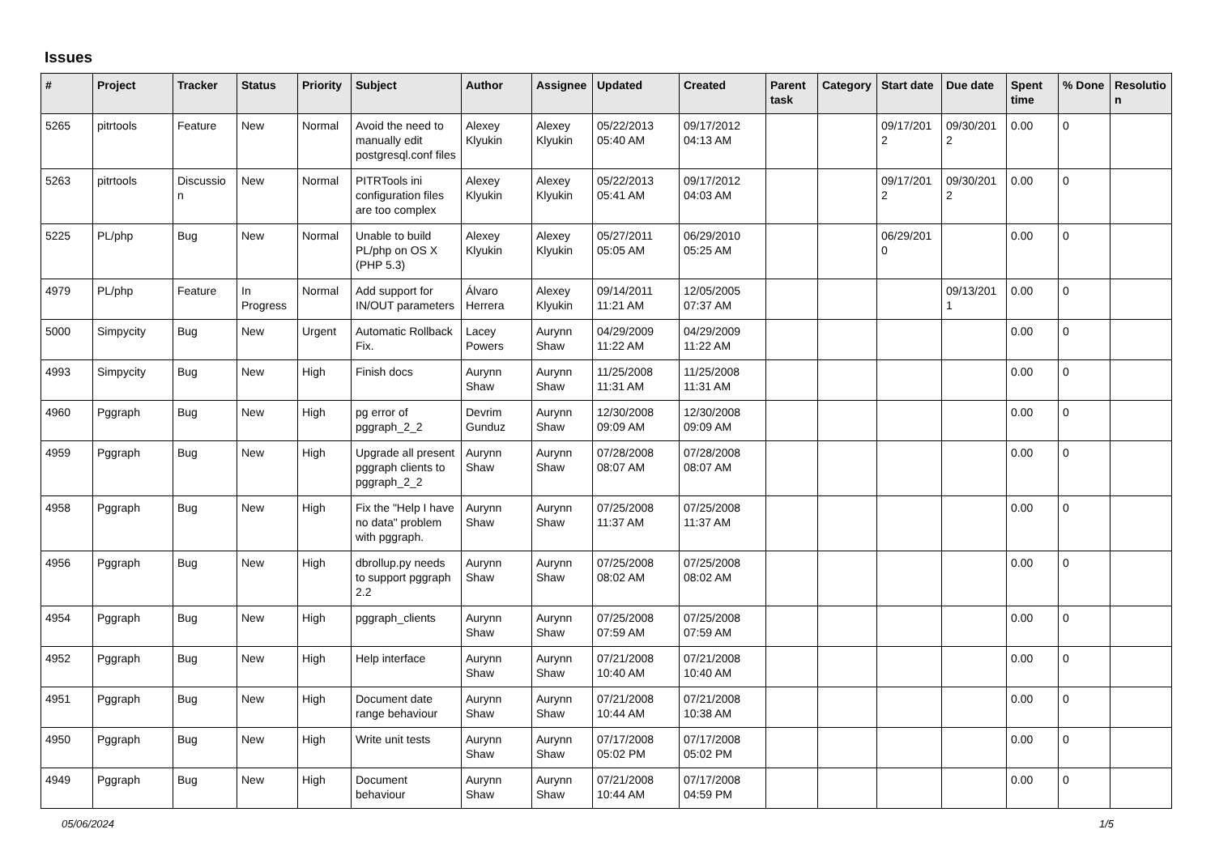Issues
| # | Project | Tracker | Status | Priority | Subject | Author | Assignee | Updated | Created | Parent task | Category | Start date | Due date | Spent time | % Done | Resolutio n |
| --- | --- | --- | --- | --- | --- | --- | --- | --- | --- | --- | --- | --- | --- | --- | --- | --- |
| 5265 | pitrtools | Feature | New | Normal | Avoid the need to manually edit postgresql.conf files | Alexey Klyukin | Alexey Klyukin | 05/22/2013 05:40 AM | 09/17/2012 04:13 AM | | | 09/17/201 2 | 09/30/201 2 | 0.00 | 0 | |
| 5263 | pitrtools | Discussio n | New | Normal | PITRTools ini configuration files are too complex | Alexey Klyukin | Alexey Klyukin | 05/22/2013 05:41 AM | 09/17/2012 04:03 AM | | | 09/17/201 2 | 09/30/201 2 | 0.00 | 0 | |
| 5225 | PL/php | Bug | New | Normal | Unable to build PL/php on OS X (PHP 5.3) | Alexey Klyukin | Alexey Klyukin | 05/27/2011 05:05 AM | 06/29/2010 05:25 AM | | | 06/29/201 0 | | 0.00 | 0 | |
| 4979 | PL/php | Feature | In Progress | Normal | Add support for IN/OUT parameters | Álvaro Herrera | Alexey Klyukin | 09/14/2011 11:21 AM | 12/05/2005 07:37 AM | | | | 09/13/201 1 | 0.00 | 0 | |
| 5000 | Simpycity | Bug | New | Urgent | Automatic Rollback Fix. | Lacey Powers | Aurynn Shaw | 04/29/2009 11:22 AM | 04/29/2009 11:22 AM | | | | | 0.00 | 0 | |
| 4993 | Simpycity | Bug | New | High | Finish docs | Aurynn Shaw | Aurynn Shaw | 11/25/2008 11:31 AM | 11/25/2008 11:31 AM | | | | | 0.00 | 0 | |
| 4960 | Pggraph | Bug | New | High | pg error of pggraph_2_2 | Devrim Gunduz | Aurynn Shaw | 12/30/2008 09:09 AM | 12/30/2008 09:09 AM | | | | | 0.00 | 0 | |
| 4959 | Pggraph | Bug | New | High | Upgrade all present pggraph clients to pggraph_2_2 | Aurynn Shaw | Aurynn Shaw | 07/28/2008 08:07 AM | 07/28/2008 08:07 AM | | | | | 0.00 | 0 | |
| 4958 | Pggraph | Bug | New | High | Fix the "Help I have no data" problem with pggraph. | Aurynn Shaw | Aurynn Shaw | 07/25/2008 11:37 AM | 07/25/2008 11:37 AM | | | | | 0.00 | 0 | |
| 4956 | Pggraph | Bug | New | High | dbrollup.py needs to support pggraph 2.2 | Aurynn Shaw | Aurynn Shaw | 07/25/2008 08:02 AM | 07/25/2008 08:02 AM | | | | | 0.00 | 0 | |
| 4954 | Pggraph | Bug | New | High | pggraph_clients | Aurynn Shaw | Aurynn Shaw | 07/25/2008 07:59 AM | 07/25/2008 07:59 AM | | | | | 0.00 | 0 | |
| 4952 | Pggraph | Bug | New | High | Help interface | Aurynn Shaw | Aurynn Shaw | 07/21/2008 10:40 AM | 07/21/2008 10:40 AM | | | | | 0.00 | 0 | |
| 4951 | Pggraph | Bug | New | High | Document date range behaviour | Aurynn Shaw | Aurynn Shaw | 07/21/2008 10:44 AM | 07/21/2008 10:38 AM | | | | | 0.00 | 0 | |
| 4950 | Pggraph | Bug | New | High | Write unit tests | Aurynn Shaw | Aurynn Shaw | 07/17/2008 05:02 PM | 07/17/2008 05:02 PM | | | | | 0.00 | 0 | |
| 4949 | Pggraph | Bug | New | High | Document behaviour | Aurynn Shaw | Aurynn Shaw | 07/21/2008 10:44 AM | 07/17/2008 04:59 PM | | | | | 0.00 | 0 | |
05/06/2024 1/5